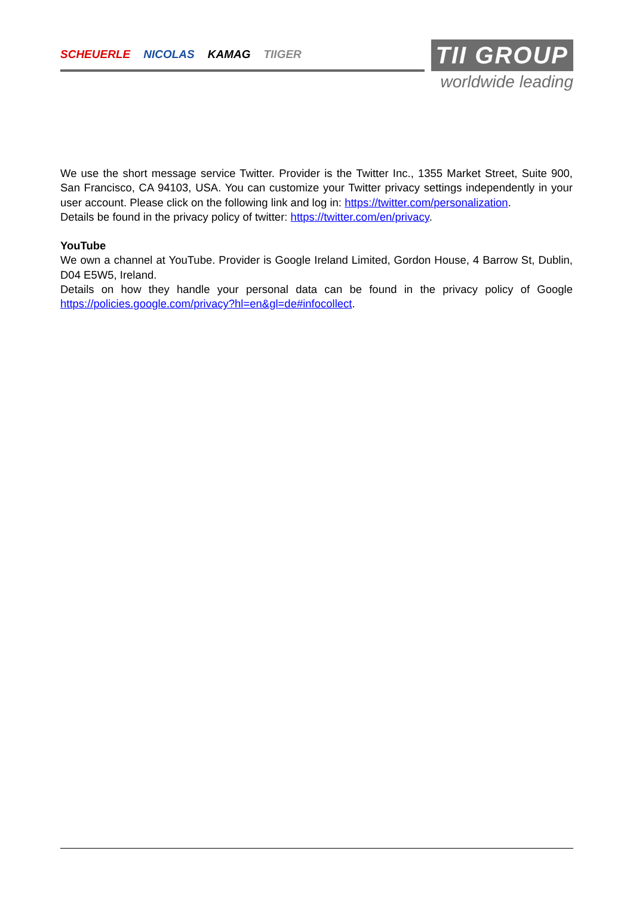SCHEUERLE NICOLAS KAMAG TIIGER
TII GROUP
worldwide leading
We use the short message service Twitter. Provider is the Twitter Inc., 1355 Market Street, Suite 900, San Francisco, CA 94103, USA. You can customize your Twitter privacy settings independently in your user account. Please click on the following link and log in: https://twitter.com/personalization.
Details be found in the privacy policy of twitter: https://twitter.com/en/privacy.
YouTube
We own a channel at YouTube. Provider is Google Ireland Limited, Gordon House, 4 Barrow St, Dublin, D04 E5W5, Ireland.
Details on how they handle your personal data can be found in the privacy policy of Google https://policies.google.com/privacy?hl=en&gl=de#infocollect.